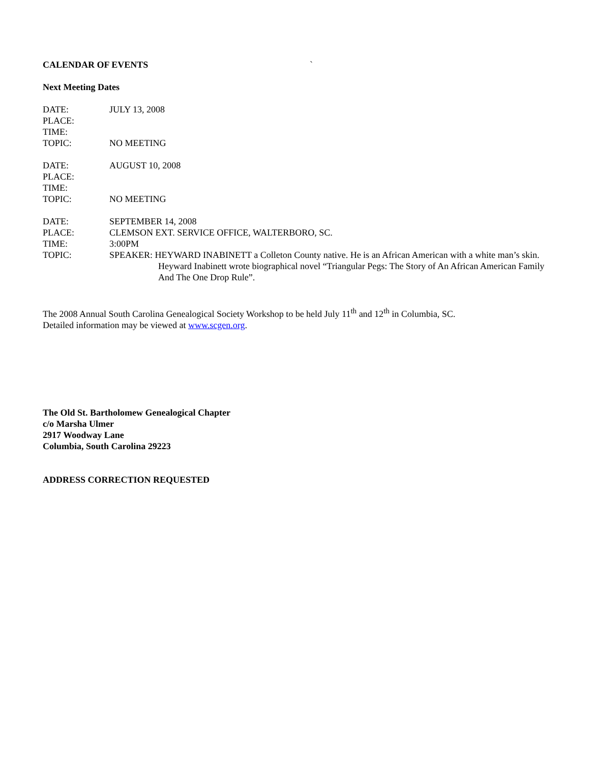CALENDAR OF EVENTS `
Next Meeting Dates
DATE: JULY 13, 2008
PLACE:
TIME:
TOPIC: NO MEETING
DATE: AUGUST 10, 2008
PLACE:
TIME:
TOPIC: NO MEETING
DATE: SEPTEMBER 14, 2008
PLACE: CLEMSON EXT. SERVICE OFFICE, WALTERBORO, SC.
TIME: 3:00PM
TOPIC: SPEAKER: HEYWARD INABINETT a Colleton County native. He is an African American with a white man’s skin. Heyward Inabinett wrote biographical novel “Triangular Pegs: The Story of An African American Family And The One Drop Rule”.
The 2008 Annual South Carolina Genealogical Society Workshop to be held July 11<sup>th</sup> and 12<sup>th</sup> in Columbia, SC.
Detailed information may be viewed at www.scgen.org.
The Old St. Bartholomew Genealogical Chapter
c/o Marsha Ulmer
2917 Woodway Lane
Columbia, South Carolina 29223
ADDRESS CORRECTION REQUESTED